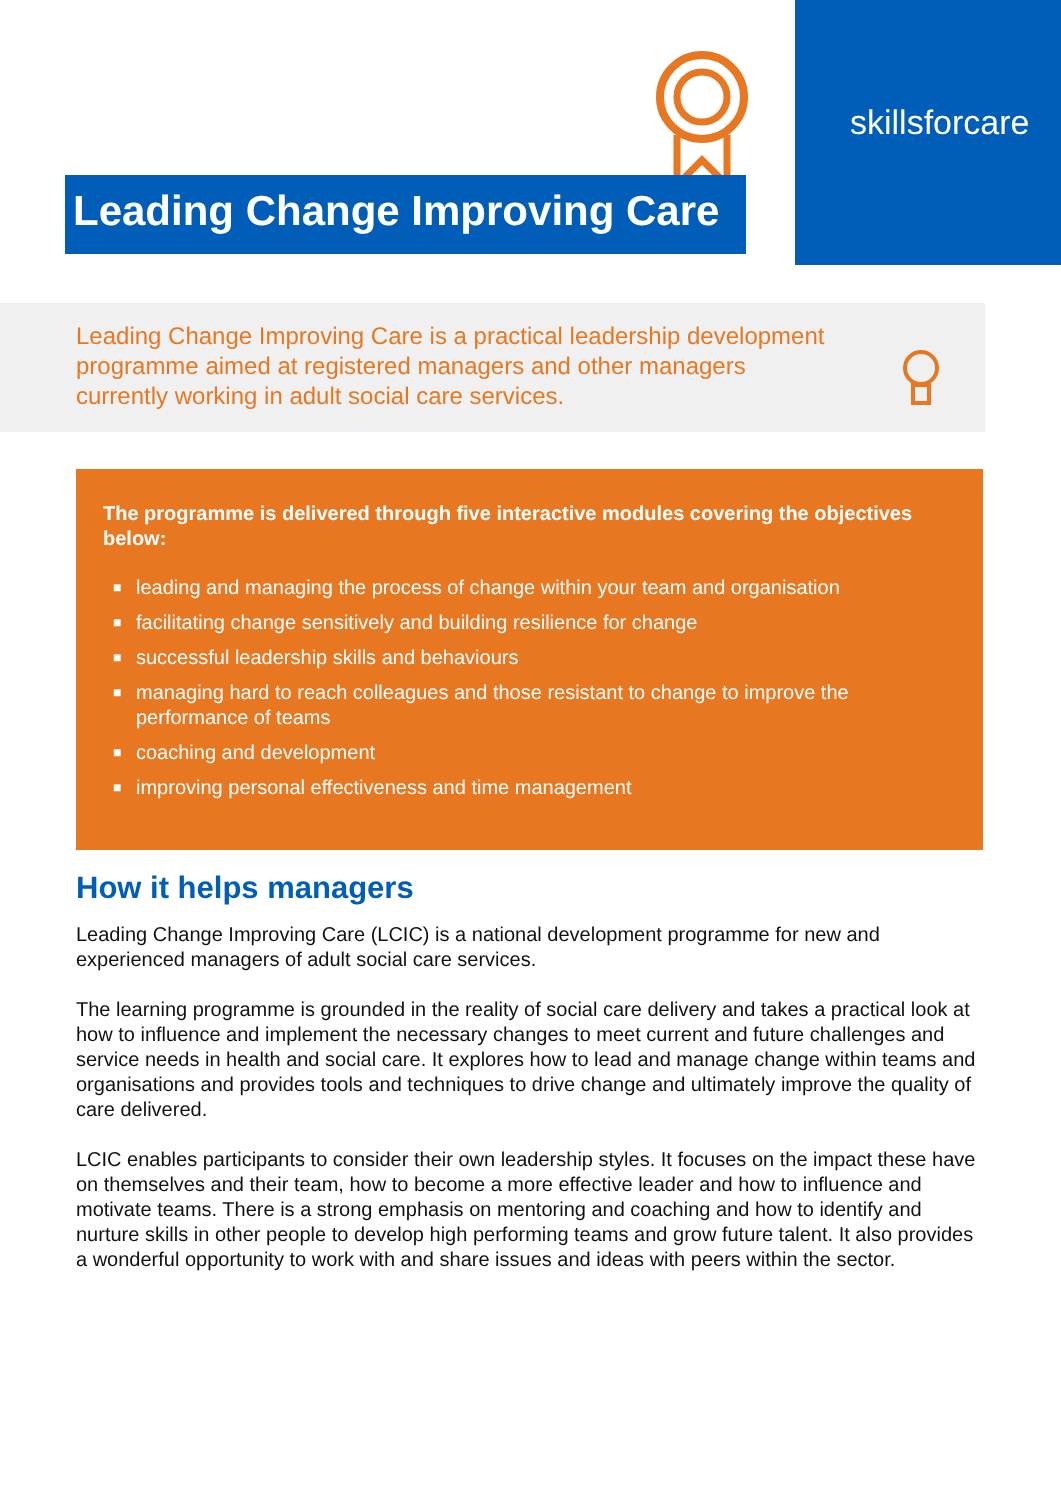skillsforcare
Leading Change Improving Care
Leading Change Improving Care is a practical leadership development programme aimed at registered managers and other managers currently working in adult social care services.
The programme is delivered through five interactive modules covering the objectives below:
■ leading and managing the process of change within your team and organisation
■ facilitating change sensitively and building resilience for change
■ successful leadership skills and behaviours
■ managing hard to reach colleagues and those resistant to change to improve the performance of teams
■ coaching and development
■ improving personal effectiveness and time management
How it helps managers
Leading Change Improving Care (LCIC) is a national development programme for new and experienced managers of adult social care services.
The learning programme is grounded in the reality of social care delivery and takes a practical look at how to influence and implement the necessary changes to meet current and future challenges and service needs in health and social care. It explores how to lead and manage change within teams and organisations and provides tools and techniques to drive change and ultimately improve the quality of care delivered.
LCIC enables participants to consider their own leadership styles. It focuses on the impact these have on themselves and their team, how to become a more effective leader and how to influence and motivate teams. There is a strong emphasis on mentoring and coaching and how to identify and nurture skills in other people to develop high performing teams and grow future talent. It also provides a wonderful opportunity to work with and share issues and ideas with peers within the sector.